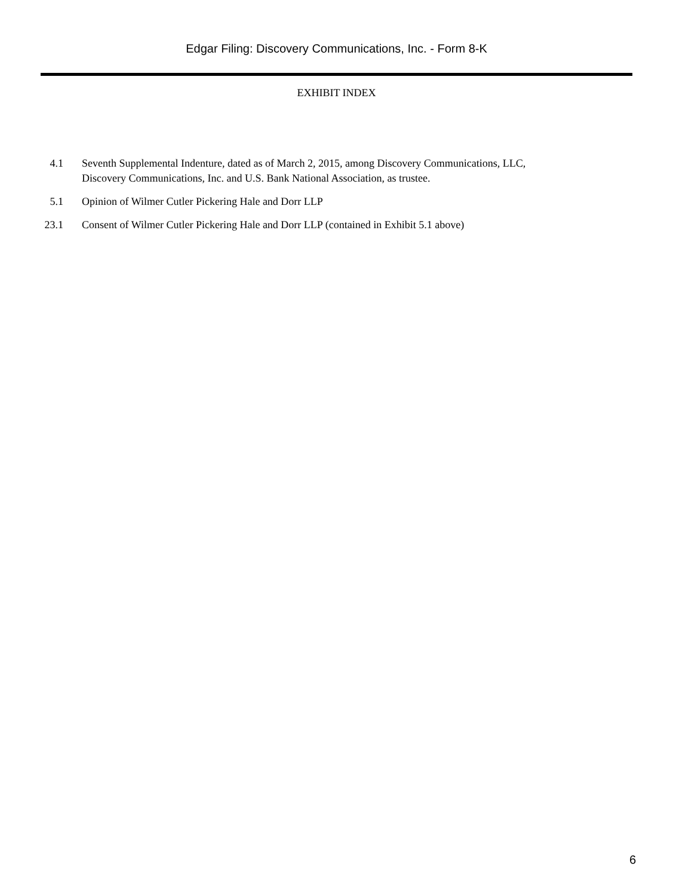Edgar Filing: Discovery Communications, Inc. - Form 8-K
EXHIBIT INDEX
| 4.1 | Seventh Supplemental Indenture, dated as of March 2, 2015, among Discovery Communications, LLC, Discovery Communications, Inc. and U.S. Bank National Association, as trustee. |
| 5.1 | Opinion of Wilmer Cutler Pickering Hale and Dorr LLP |
| 23.1 | Consent of Wilmer Cutler Pickering Hale and Dorr LLP (contained in Exhibit 5.1 above) |
6